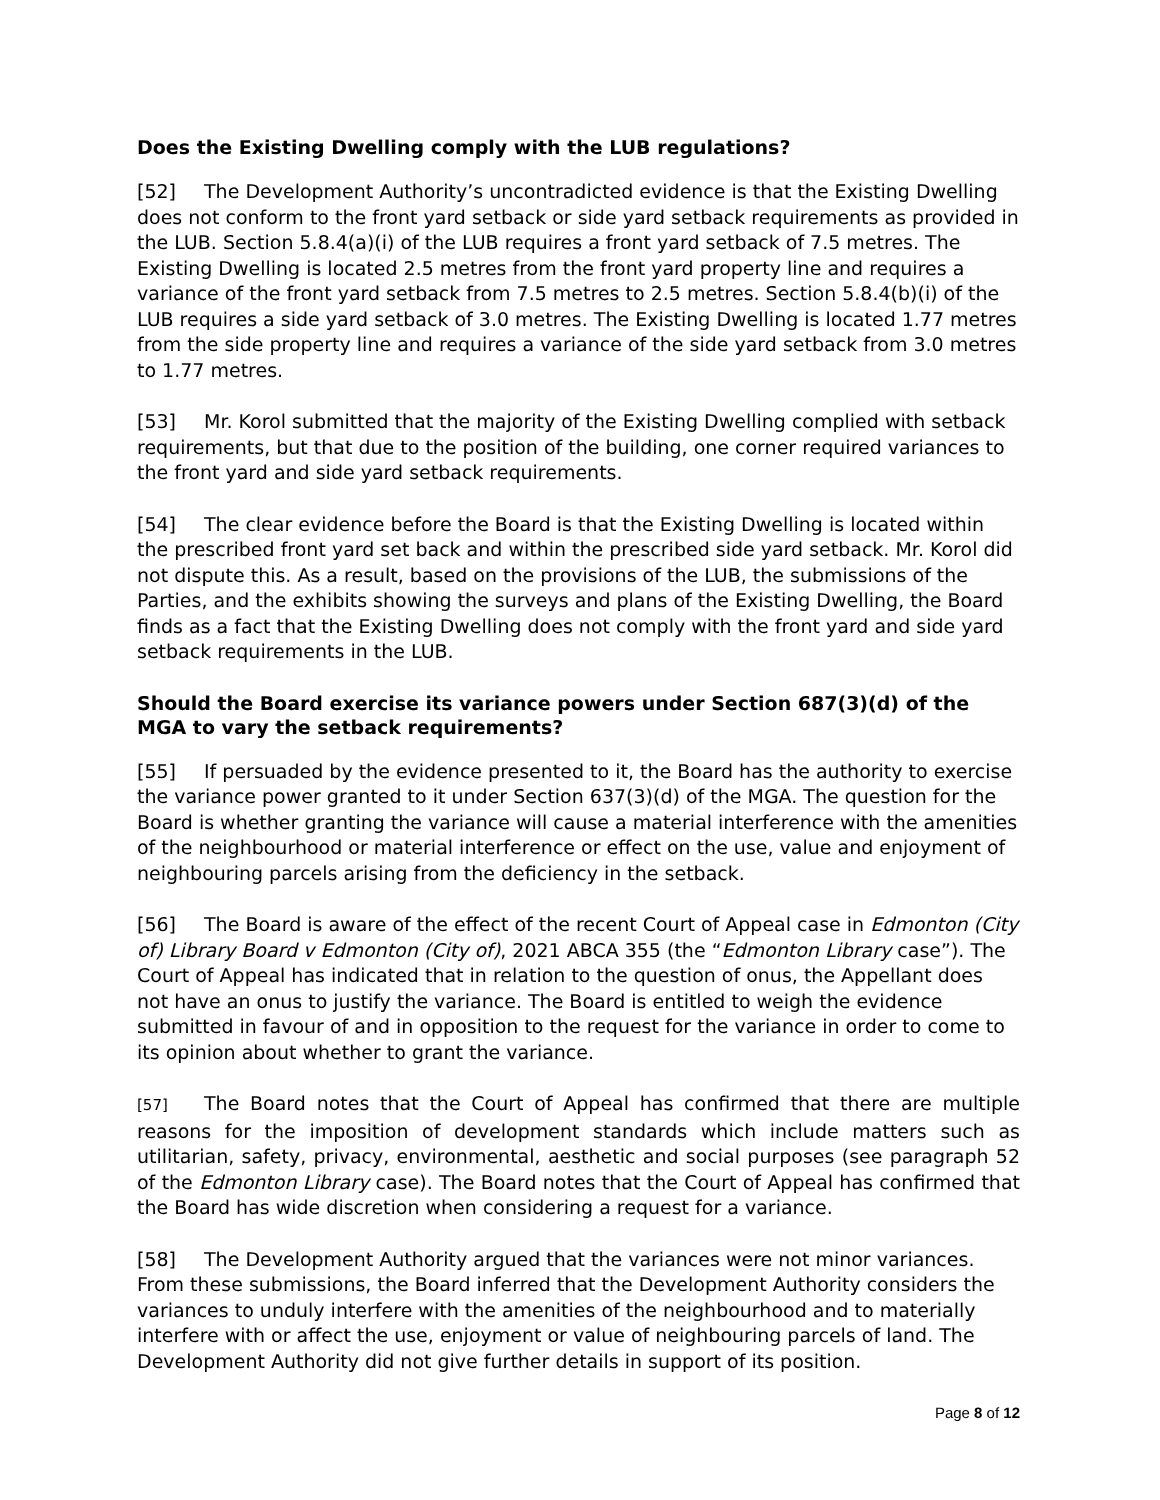Does the Existing Dwelling comply with the LUB regulations?
[52] The Development Authority’s uncontradicted evidence is that the Existing Dwelling does not conform to the front yard setback or side yard setback requirements as provided in the LUB. Section 5.8.4(a)(i) of the LUB requires a front yard setback of 7.5 metres. The Existing Dwelling is located 2.5 metres from the front yard property line and requires a variance of the front yard setback from 7.5 metres to 2.5 metres. Section 5.8.4(b)(i) of the LUB requires a side yard setback of 3.0 metres. The Existing Dwelling is located 1.77 metres from the side property line and requires a variance of the side yard setback from 3.0 metres to 1.77 metres.
[53] Mr. Korol submitted that the majority of the Existing Dwelling complied with setback requirements, but that due to the position of the building, one corner required variances to the front yard and side yard setback requirements.
[54] The clear evidence before the Board is that the Existing Dwelling is located within the prescribed front yard set back and within the prescribed side yard setback. Mr. Korol did not dispute this. As a result, based on the provisions of the LUB, the submissions of the Parties, and the exhibits showing the surveys and plans of the Existing Dwelling, the Board finds as a fact that the Existing Dwelling does not comply with the front yard and side yard setback requirements in the LUB.
Should the Board exercise its variance powers under Section 687(3)(d) of the MGA to vary the setback requirements?
[55] If persuaded by the evidence presented to it, the Board has the authority to exercise the variance power granted to it under Section 637(3)(d) of the MGA. The question for the Board is whether granting the variance will cause a material interference with the amenities of the neighbourhood or material interference or effect on the use, value and enjoyment of neighbouring parcels arising from the deficiency in the setback.
[56] The Board is aware of the effect of the recent Court of Appeal case in Edmonton (City of) Library Board v Edmonton (City of), 2021 ABCA 355 (the “Edmonton Library case”). The Court of Appeal has indicated that in relation to the question of onus, the Appellant does not have an onus to justify the variance. The Board is entitled to weigh the evidence submitted in favour of and in opposition to the request for the variance in order to come to its opinion about whether to grant the variance.
[57] The Board notes that the Court of Appeal has confirmed that there are multiple reasons for the imposition of development standards which include matters such as utilitarian, safety, privacy, environmental, aesthetic and social purposes (see paragraph 52 of the Edmonton Library case). The Board notes that the Court of Appeal has confirmed that the Board has wide discretion when considering a request for a variance.
[58] The Development Authority argued that the variances were not minor variances. From these submissions, the Board inferred that the Development Authority considers the variances to unduly interfere with the amenities of the neighbourhood and to materially interfere with or affect the use, enjoyment or value of neighbouring parcels of land. The Development Authority did not give further details in support of its position.
Page 8 of 12